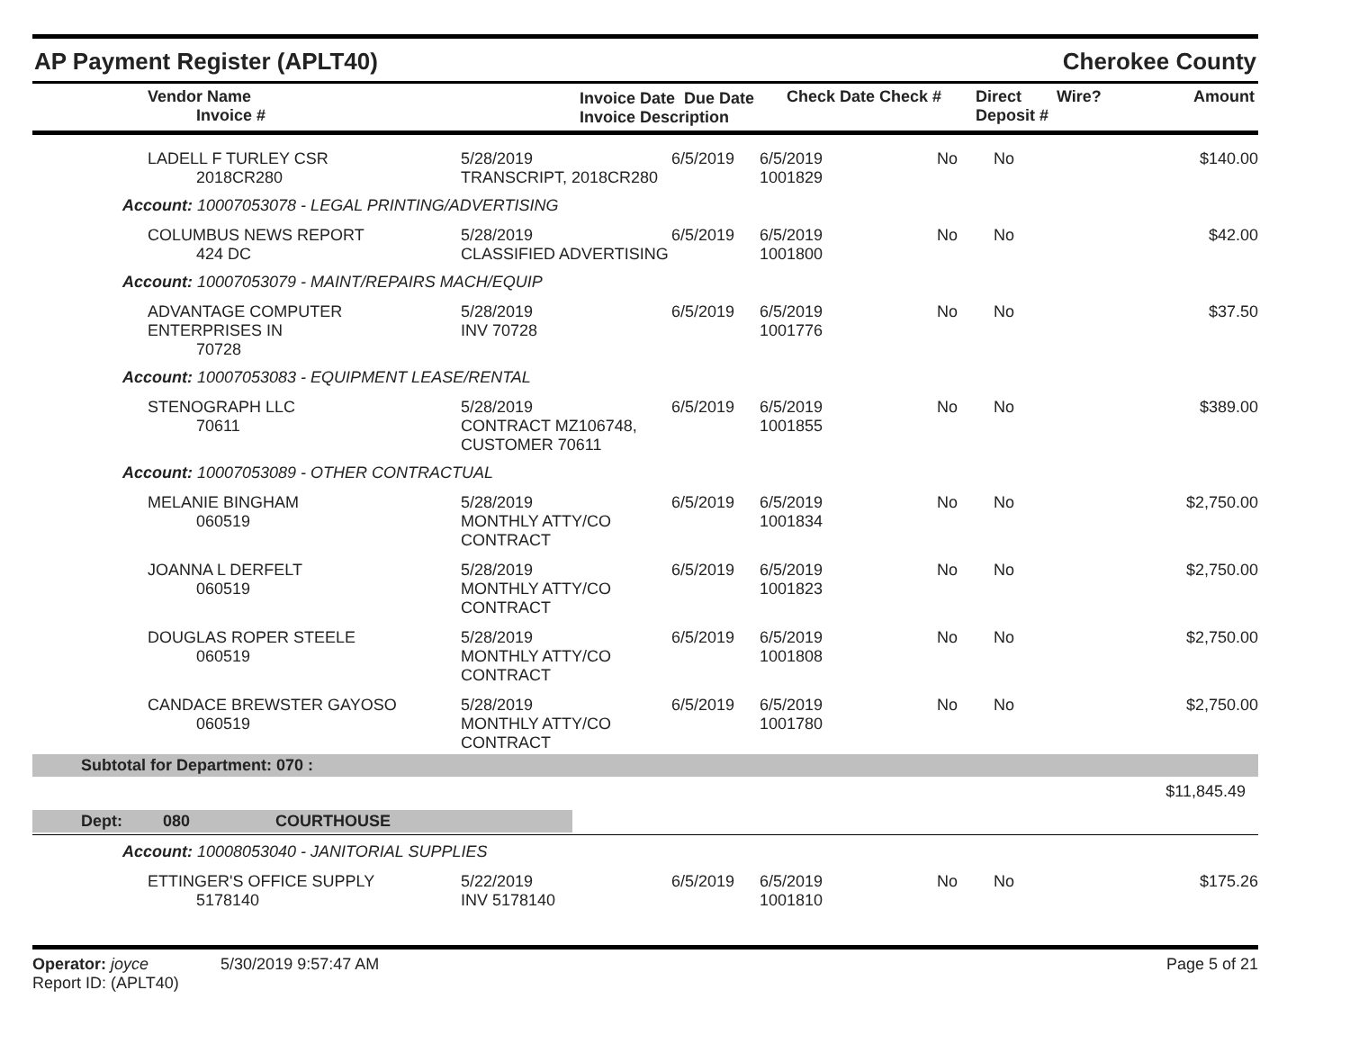AP Payment Register (APLT40) Cherokee County
| Vendor Name Invoice # | Invoice Date Due Date Invoice Description | Check Date Check # | Direct Deposit # | Wire? | Amount |
| --- | --- | --- | --- | --- | --- |
| LADELL F TURLEY CSR 2018CR280 | 5/28/2019 TRANSCRIPT, 2018CR280 | 6/5/2019 | 6/5/2019 1001829 | No | No | $140.00 |
| Account: 10007053078 - LEGAL PRINTING/ADVERTISING | | | | | | |
| COLUMBUS NEWS REPORT 424 DC | 5/28/2019 CLASSIFIED ADVERTISING | 6/5/2019 | 6/5/2019 1001800 | No | No | $42.00 |
| Account: 10007053079 - MAINT/REPAIRS MACH/EQUIP | | | | | | |
| ADVANTAGE COMPUTER ENTERPRISES IN 70728 | 5/28/2019 INV 70728 | 6/5/2019 | 6/5/2019 1001776 | No | No | $37.50 |
| Account: 10007053083 - EQUIPMENT LEASE/RENTAL | | | | | | |
| STENOGRAPH LLC 70611 | 5/28/2019 CONTRACT MZ106748, CUSTOMER 70611 | 6/5/2019 | 6/5/2019 1001855 | No | No | $389.00 |
| Account: 10007053089 - OTHER CONTRACTUAL | | | | | | |
| MELANIE BINGHAM 060519 | 5/28/2019 MONTHLY ATTY/CO CONTRACT | 6/5/2019 | 6/5/2019 1001834 | No | No | $2,750.00 |
| JOANNA L DERFELT 060519 | 5/28/2019 MONTHLY ATTY/CO CONTRACT | 6/5/2019 | 6/5/2019 1001823 | No | No | $2,750.00 |
| DOUGLAS ROPER STEELE 060519 | 5/28/2019 MONTHLY ATTY/CO CONTRACT | 6/5/2019 | 6/5/2019 1001808 | No | No | $2,750.00 |
| CANDACE BREWSTER GAYOSO 060519 | 5/28/2019 MONTHLY ATTY/CO CONTRACT | 6/5/2019 | 6/5/2019 1001780 | No | No | $2,750.00 |
| Subtotal for Department: 070 : | | | | | | |
| $11,845.49 | | | | | | |
| Dept: 080 COURTHOUSE | | | | | | |
| Account: 10008053040 - JANITORIAL SUPPLIES | | | | | | |
| ETTINGER'S OFFICE SUPPLY 5178140 | 5/22/2019 INV 5178140 | 6/5/2019 | 6/5/2019 1001810 | No | No | $175.26 |
Operator: joyce 5/30/2019 9:57:47 AM
Report ID: (APLT40)
Page 5 of 21